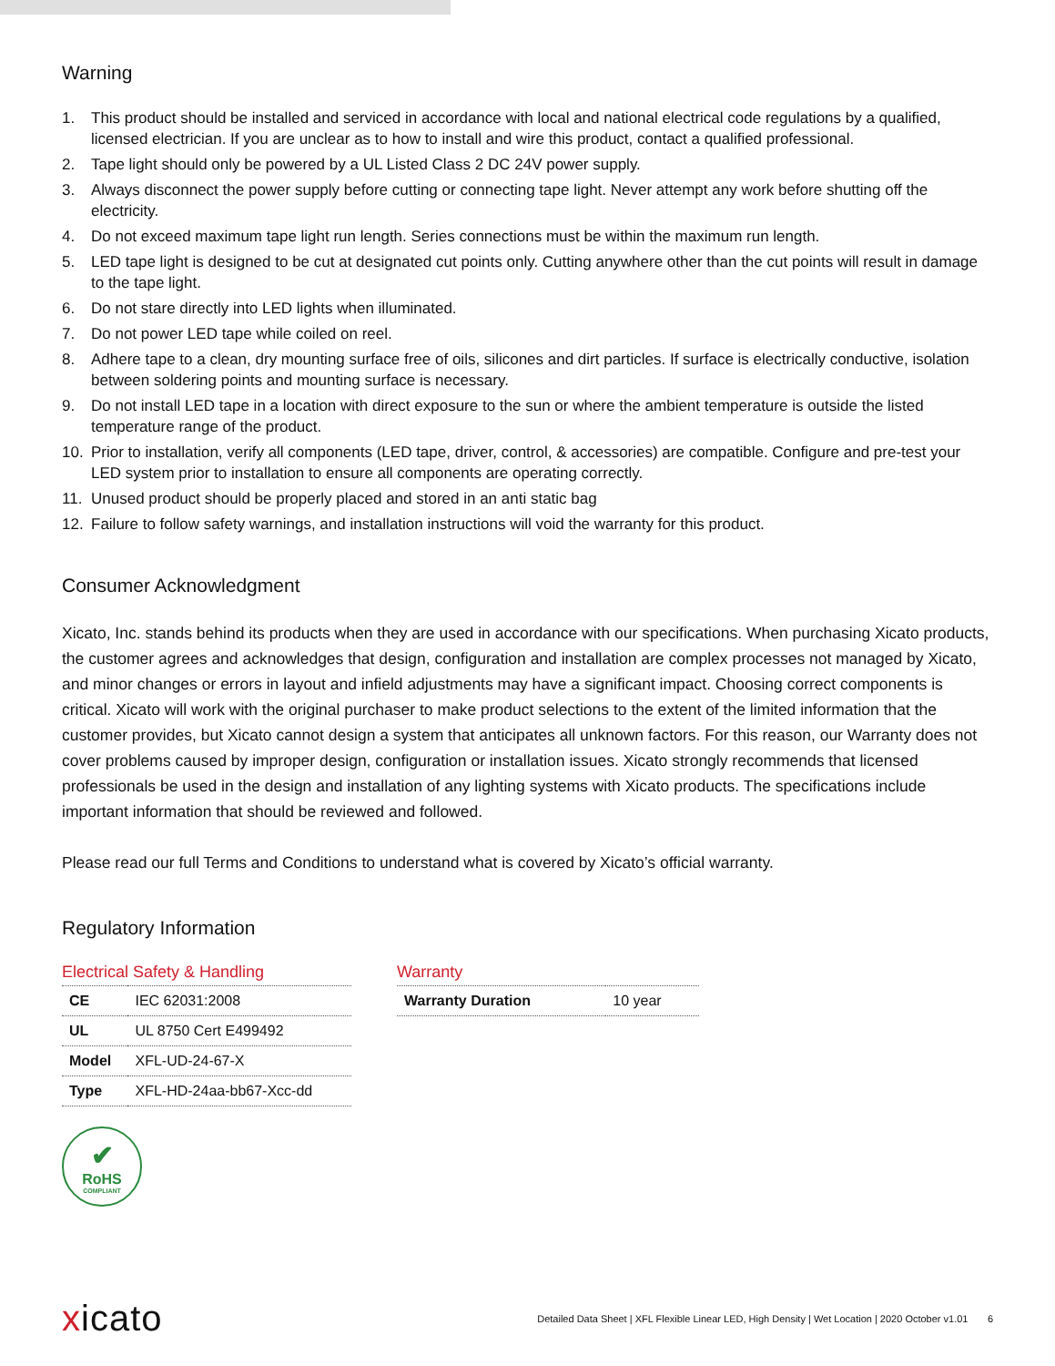Warning
1. This product should be installed and serviced in accordance with local and national electrical code regulations by a qualified, licensed electrician. If you are unclear as to how to install and wire this product, contact a qualified professional.
2. Tape light should only be powered by a UL Listed Class 2 DC 24V power supply.
3. Always disconnect the power supply before cutting or connecting tape light. Never attempt any work before shutting off the electricity.
4. Do not exceed maximum tape light run length. Series connections must be within the maximum run length.
5. LED tape light is designed to be cut at designated cut points only. Cutting anywhere other than the cut points will result in damage to the tape light.
6. Do not stare directly into LED lights when illuminated.
7. Do not power LED tape while coiled on reel.
8. Adhere tape to a clean, dry mounting surface free of oils, silicones and dirt particles. If surface is electrically conductive, isolation between soldering points and mounting surface is necessary.
9. Do not install LED tape in a location with direct exposure to the sun or where the ambient temperature is outside the listed temperature range of the product.
10. Prior to installation, verify all components (LED tape, driver, control, & accessories) are compatible. Configure and pre-test your LED system prior to installation to ensure all components are operating correctly.
11. Unused product should be properly placed and stored in an anti static bag
12. Failure to follow safety warnings, and installation instructions will void the warranty for this product.
Consumer Acknowledgment
Xicato, Inc. stands behind its products when they are used in accordance with our specifications. When purchasing Xicato products, the customer agrees and acknowledges that design, configuration and installation are complex processes not managed by Xicato, and minor changes or errors in layout and infield adjustments may have a significant impact. Choosing correct components is critical. Xicato will work with the original purchaser to make product selections to the extent of the limited information that the customer provides, but Xicato cannot design a system that anticipates all unknown factors. For this reason, our Warranty does not cover problems caused by improper design, configuration or installation issues. Xicato strongly recommends that licensed professionals be used in the design and installation of any lighting systems with Xicato products. The specifications include important information that should be reviewed and followed.
Please read our full Terms and Conditions to understand what is covered by Xicato’s official warranty.
Regulatory Information
Electrical Safety & Handling
| CE | IEC 62031:2008 |
| UL | UL 8750 Cert E499492 |
| Model | XFL-UD-24-67-X |
| Type | XFL-HD-24aa-bb67-Xcc-dd |
✔
RoHS
COMPLIANT
Warranty
| Warranty Duration | 10 year |
xicato
Detailed Data Sheet | XFL Flexible Linear LED, High Density | Wet Location | 2020 October v1.01 6